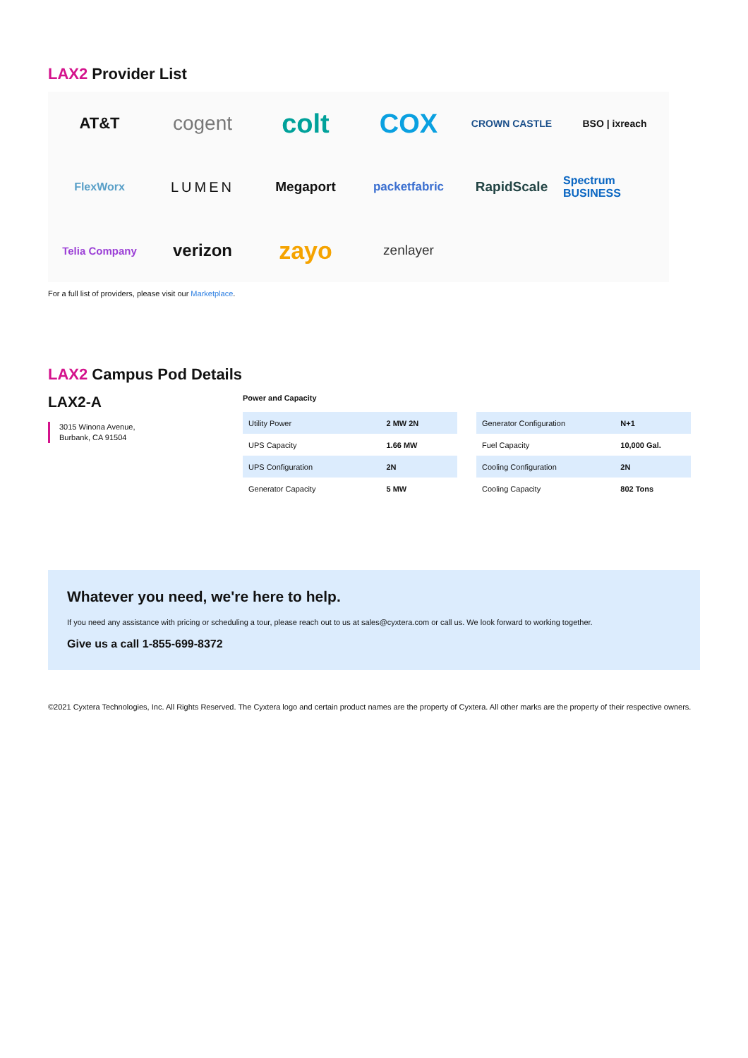LAX2 Provider List
AT&T
cogent
colt
COX
CROWN CASTLE
BSO | ixreach
FlexWorx
LUMEN
Megaport
packetfabric
RapidScale
Spectrum BUSINESS
Telia Company
verizon
zayo
zenlayer
For a full list of providers, please visit our Marketplace.
LAX2 Campus Pod Details
LAX2-A
3015 Winona Avenue,
Burbank, CA 91504
Power and Capacity
| Utility Power | 2 MW 2N |
| UPS Capacity | 1.66 MW |
| UPS Configuration | 2N |
| Generator Capacity | 5 MW |
| Generator Configuration | N+1 |
| Fuel Capacity | 10,000 Gal. |
| Cooling Configuration | 2N |
| Cooling Capacity | 802 Tons |
Whatever you need, we're here to help.
If you need any assistance with pricing or scheduling a tour, please reach out to us at sales@cyxtera.com or call us. We look forward to working together.
Give us a call 1-855-699-8372
©2021 Cyxtera Technologies, Inc. All Rights Reserved. The Cyxtera logo and certain product names are the property of Cyxtera. All other marks are the property of their respective owners.